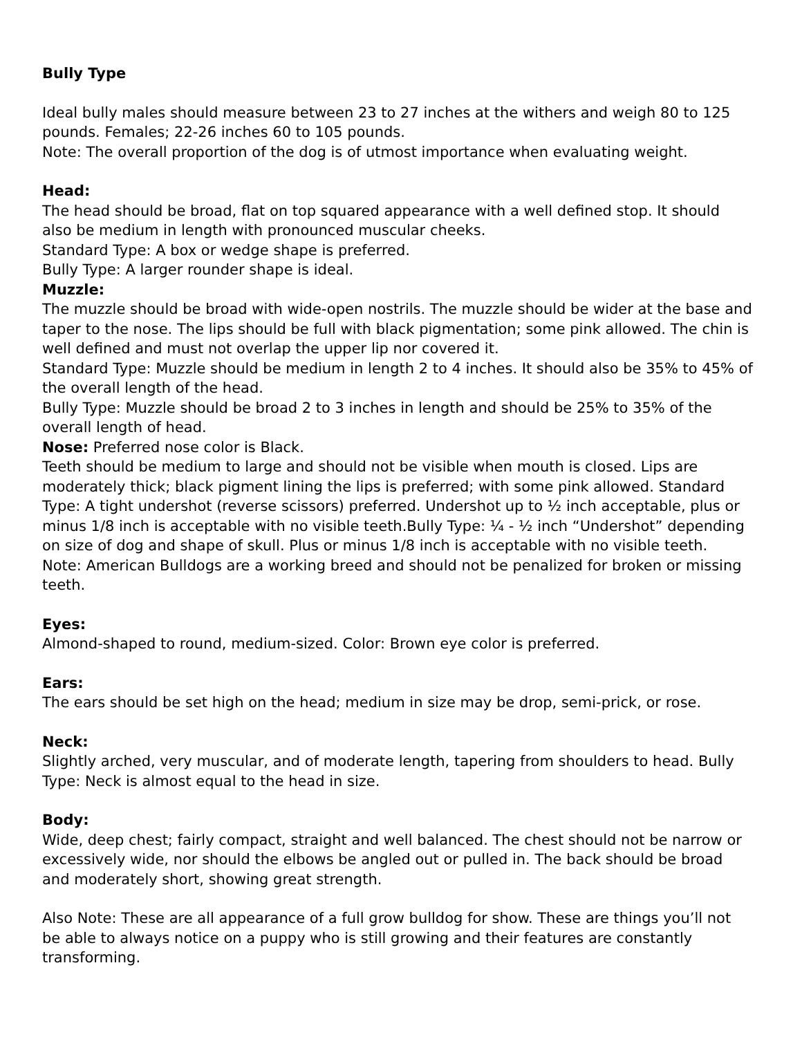Bully Type
Ideal bully males should measure between 23 to 27 inches at the withers and weigh 80 to 125 pounds. Females; 22-26 inches 60 to 105 pounds.
Note: The overall proportion of the dog is of utmost importance when evaluating weight.
Head:
The head should be broad, flat on top squared appearance with a well defined stop. It should also be medium in length with pronounced muscular cheeks.
Standard Type: A box or wedge shape is preferred.
Bully Type: A larger rounder shape is ideal.
Muzzle:
The muzzle should be broad with wide-open nostrils. The muzzle should be wider at the base and taper to the nose. The lips should be full with black pigmentation; some pink allowed. The chin is well defined and must not overlap the upper lip nor covered it.
Standard Type: Muzzle should be medium in length 2 to 4 inches. It should also be 35% to 45% of the overall length of the head.
Bully Type: Muzzle should be broad 2 to 3 inches in length and should be 25% to 35% of the overall length of head.
Nose: Preferred nose color is Black.
Teeth should be medium to large and should not be visible when mouth is closed. Lips are moderately thick; black pigment lining the lips is preferred; with some pink allowed. Standard Type: A tight undershot (reverse scissors) preferred. Undershot up to ½ inch acceptable, plus or minus 1/8 inch is acceptable with no visible teeth.Bully Type: ¼ - ½ inch “Undershot” depending on size of dog and shape of skull. Plus or minus 1/8 inch is acceptable with no visible teeth.
Note: American Bulldogs are a working breed and should not be penalized for broken or missing teeth.
Eyes:
Almond-shaped to round, medium-sized. Color: Brown eye color is preferred.
Ears:
The ears should be set high on the head; medium in size may be drop, semi-prick, or rose.
Neck:
Slightly arched, very muscular, and of moderate length, tapering from shoulders to head. Bully Type: Neck is almost equal to the head in size.
Body:
Wide, deep chest; fairly compact, straight and well balanced. The chest should not be narrow or excessively wide, nor should the elbows be angled out or pulled in. The back should be broad and moderately short, showing great strength.
Also Note: These are all appearance of a full grow bulldog for show. These are things you’ll not be able to always notice on a puppy who is still growing and their features are constantly transforming.